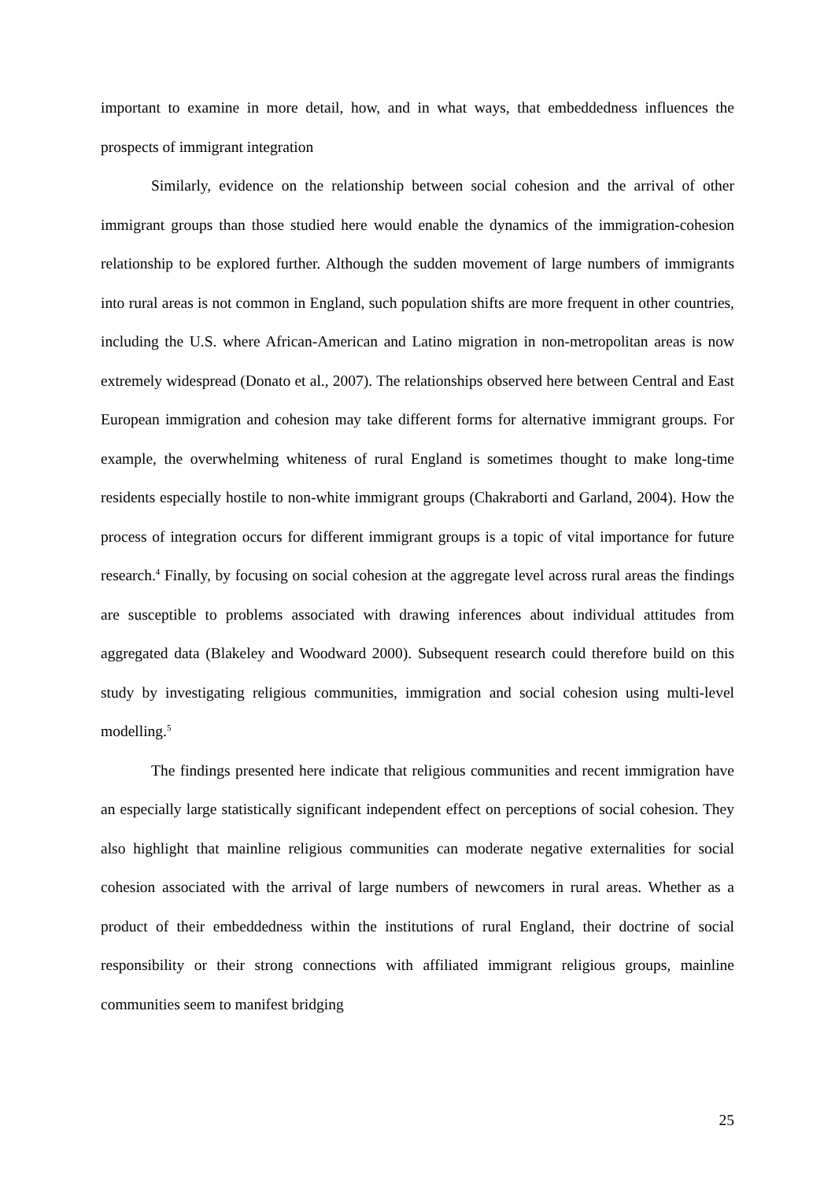important to examine in more detail, how, and in what ways, that embeddedness influences the prospects of immigrant integration
Similarly, evidence on the relationship between social cohesion and the arrival of other immigrant groups than those studied here would enable the dynamics of the immigration-cohesion relationship to be explored further. Although the sudden movement of large numbers of immigrants into rural areas is not common in England, such population shifts are more frequent in other countries, including the U.S. where African-American and Latino migration in non-metropolitan areas is now extremely widespread (Donato et al., 2007). The relationships observed here between Central and East European immigration and cohesion may take different forms for alternative immigrant groups. For example, the overwhelming whiteness of rural England is sometimes thought to make long-time residents especially hostile to non-white immigrant groups (Chakraborti and Garland, 2004). How the process of integration occurs for different immigrant groups is a topic of vital importance for future research.<sup>4</sup> Finally, by focusing on social cohesion at the aggregate level across rural areas the findings are susceptible to problems associated with drawing inferences about individual attitudes from aggregated data (Blakeley and Woodward 2000). Subsequent research could therefore build on this study by investigating religious communities, immigration and social cohesion using multi-level modelling.<sup>5</sup>
The findings presented here indicate that religious communities and recent immigration have an especially large statistically significant independent effect on perceptions of social cohesion. They also highlight that mainline religious communities can moderate negative externalities for social cohesion associated with the arrival of large numbers of newcomers in rural areas. Whether as a product of their embeddedness within the institutions of rural England, their doctrine of social responsibility or their strong connections with affiliated immigrant religious groups, mainline communities seem to manifest bridging
25